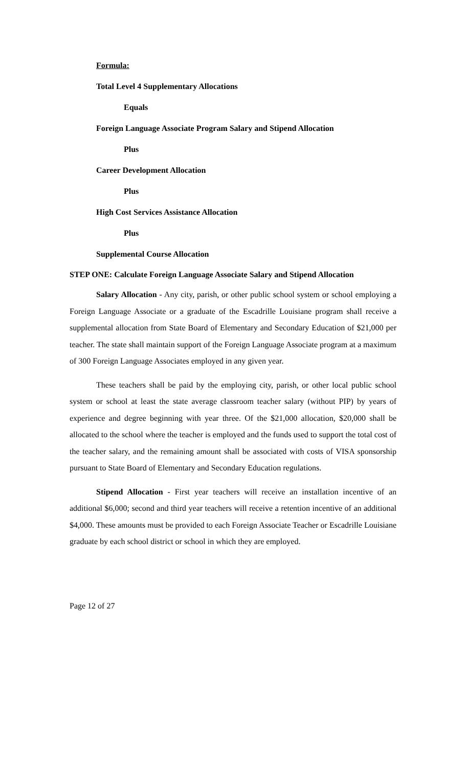Formula:
Total Level 4 Supplementary Allocations
Equals
Foreign Language Associate Program Salary and Stipend Allocation
Plus
Career Development Allocation
Plus
High Cost Services Assistance Allocation
Plus
Supplemental Course Allocation
STEP ONE: Calculate Foreign Language Associate Salary and Stipend Allocation
Salary Allocation - Any city, parish, or other public school system or school employing a Foreign Language Associate or a graduate of the Escadrille Louisiane program shall receive a supplemental allocation from State Board of Elementary and Secondary Education of $21,000 per teacher. The state shall maintain support of the Foreign Language Associate program at a maximum of 300 Foreign Language Associates employed in any given year.
These teachers shall be paid by the employing city, parish, or other local public school system or school at least the state average classroom teacher salary (without PIP) by years of experience and degree beginning with year three. Of the $21,000 allocation, $20,000 shall be allocated to the school where the teacher is employed and the funds used to support the total cost of the teacher salary, and the remaining amount shall be associated with costs of VISA sponsorship pursuant to State Board of Elementary and Secondary Education regulations.
Stipend Allocation - First year teachers will receive an installation incentive of an additional $6,000; second and third year teachers will receive a retention incentive of an additional $4,000. These amounts must be provided to each Foreign Associate Teacher or Escadrille Louisiane graduate by each school district or school in which they are employed.
Page 12 of 27